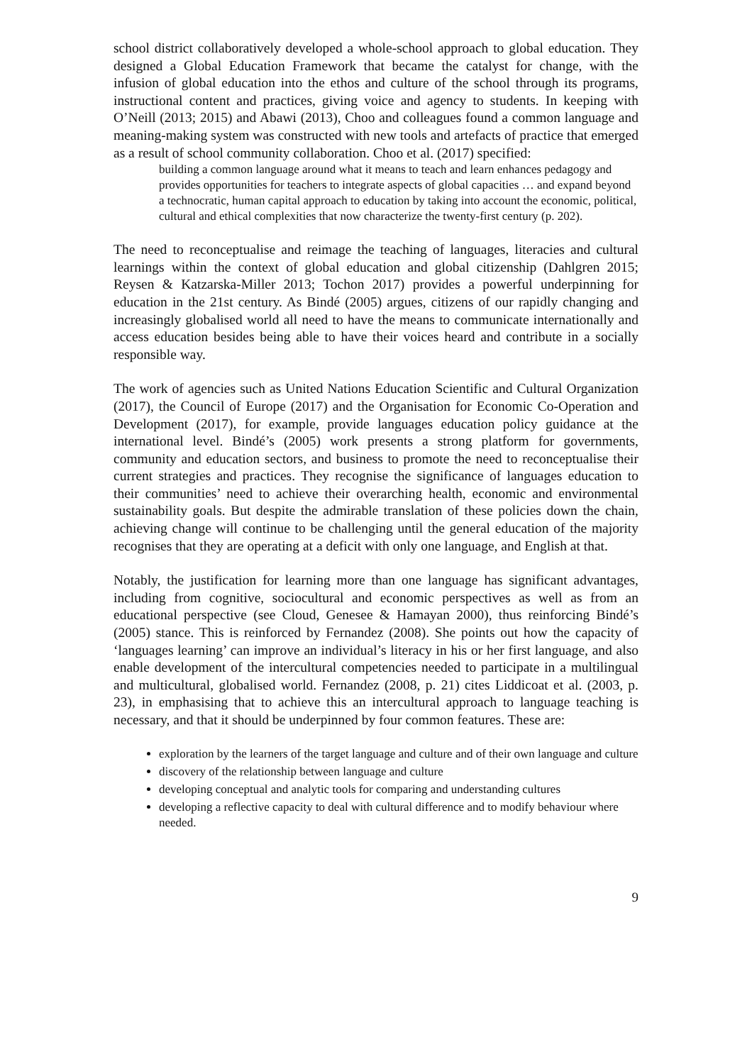school district collaboratively developed a whole-school approach to global education. They designed a Global Education Framework that became the catalyst for change, with the infusion of global education into the ethos and culture of the school through its programs, instructional content and practices, giving voice and agency to students. In keeping with O’Neill (2013; 2015) and Abawi (2013), Choo and colleagues found a common language and meaning-making system was constructed with new tools and artefacts of practice that emerged as a result of school community collaboration. Choo et al. (2017) specified:
building a common language around what it means to teach and learn enhances pedagogy and provides opportunities for teachers to integrate aspects of global capacities … and expand beyond a technocratic, human capital approach to education by taking into account the economic, political, cultural and ethical complexities that now characterize the twenty-first century (p. 202).
The need to reconceptualise and reimage the teaching of languages, literacies and cultural learnings within the context of global education and global citizenship (Dahlgren 2015; Reysen & Katzarska-Miller 2013; Tochon 2017) provides a powerful underpinning for education in the 21st century. As Bindé (2005) argues, citizens of our rapidly changing and increasingly globalised world all need to have the means to communicate internationally and access education besides being able to have their voices heard and contribute in a socially responsible way.
The work of agencies such as United Nations Education Scientific and Cultural Organization (2017), the Council of Europe (2017) and the Organisation for Economic Co-Operation and Development (2017), for example, provide languages education policy guidance at the international level. Bindé’s (2005) work presents a strong platform for governments, community and education sectors, and business to promote the need to reconceptualise their current strategies and practices. They recognise the significance of languages education to their communities’ need to achieve their overarching health, economic and environmental sustainability goals. But despite the admirable translation of these policies down the chain, achieving change will continue to be challenging until the general education of the majority recognises that they are operating at a deficit with only one language, and English at that.
Notably, the justification for learning more than one language has significant advantages, including from cognitive, sociocultural and economic perspectives as well as from an educational perspective (see Cloud, Genesee & Hamayan 2000), thus reinforcing Bindé’s (2005) stance. This is reinforced by Fernandez (2008). She points out how the capacity of ‘languages learning’ can improve an individual’s literacy in his or her first language, and also enable development of the intercultural competencies needed to participate in a multilingual and multicultural, globalised world. Fernandez (2008, p. 21) cites Liddicoat et al. (2003, p. 23), in emphasising that to achieve this an intercultural approach to language teaching is necessary, and that it should be underpinned by four common features. These are:
exploration by the learners of the target language and culture and of their own language and culture
discovery of the relationship between language and culture
developing conceptual and analytic tools for comparing and understanding cultures
developing a reflective capacity to deal with cultural difference and to modify behaviour where needed.
9